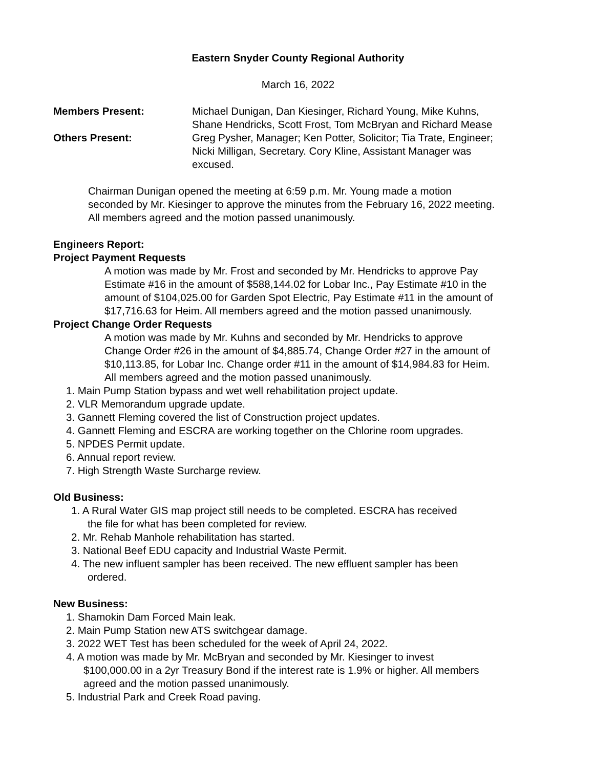Eastern Snyder County Regional Authority
March 16, 2022
Members Present: Michael Dunigan, Dan Kiesinger, Richard Young, Mike Kuhns,
Shane Hendricks, Scott Frost, Tom McBryan and Richard Mease
Others Present: Greg Pysher, Manager; Ken Potter, Solicitor; Tia Trate, Engineer;
Nicki Milligan, Secretary. Cory Kline, Assistant Manager was
excused.
Chairman Dunigan opened the meeting at 6:59 p.m. Mr. Young made a motion
seconded by Mr. Kiesinger to approve the minutes from the February 16, 2022 meeting.
All members agreed and the motion passed unanimously.
Engineers Report:
Project Payment Requests
A motion was made by Mr. Frost and seconded by Mr. Hendricks to approve Pay
Estimate #16 in the amount of $588,144.02 for Lobar Inc., Pay Estimate #10 in the
amount of $104,025.00 for Garden Spot Electric, Pay Estimate #11 in the amount of
$17,716.63 for Heim. All members agreed and the motion passed unanimously.
Project Change Order Requests
A motion was made by Mr. Kuhns and seconded by Mr. Hendricks to approve
Change Order #26 in the amount of $4,885.74, Change Order #27 in the amount of
$10,113.85, for Lobar Inc. Change order #11 in the amount of $14,984.83 for Heim.
All members agreed and the motion passed unanimously.
1. Main Pump Station bypass and wet well rehabilitation project update.
2. VLR Memorandum upgrade update.
3. Gannett Fleming covered the list of Construction project updates.
4. Gannett Fleming and ESCRA are working together on the Chlorine room upgrades.
5. NPDES Permit update.
6. Annual report review.
7. High Strength Waste Surcharge review.
Old Business:
1. A Rural Water GIS map project still needs to be completed. ESCRA has received
the file for what has been completed for review.
2. Mr. Rehab Manhole rehabilitation has started.
3. National Beef EDU capacity and Industrial Waste Permit.
4. The new influent sampler has been received. The new effluent sampler has been
ordered.
New Business:
1. Shamokin Dam Forced Main leak.
2. Main Pump Station new ATS switchgear damage.
3. 2022 WET Test has been scheduled for the week of April 24, 2022.
4. A motion was made by Mr. McBryan and seconded by Mr. Kiesinger to invest
$100,000.00 in a 2yr Treasury Bond if the interest rate is 1.9% or higher. All members
agreed and the motion passed unanimously.
5. Industrial Park and Creek Road paving.